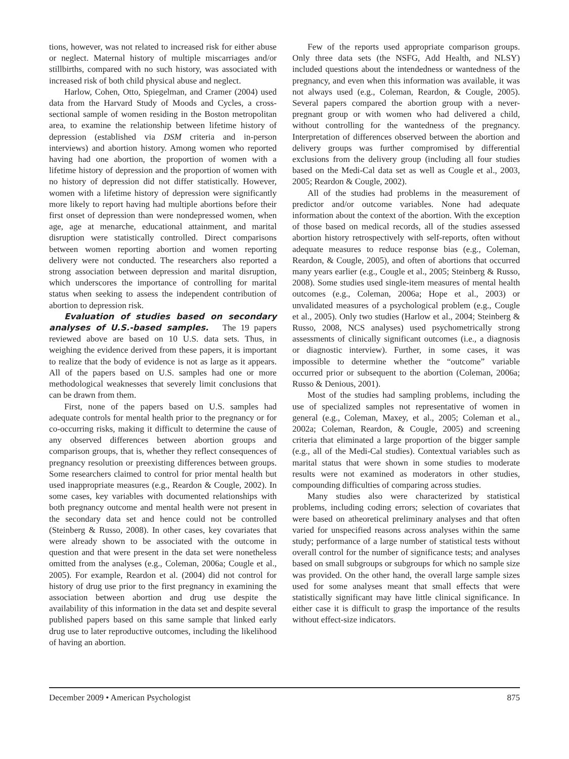tions, however, was not related to increased risk for either abuse or neglect. Maternal history of multiple miscarriages and/or stillbirths, compared with no such history, was associated with increased risk of both child physical abuse and neglect.
Harlow, Cohen, Otto, Spiegelman, and Cramer (2004) used data from the Harvard Study of Moods and Cycles, a cross-sectional sample of women residing in the Boston metropolitan area, to examine the relationship between lifetime history of depression (established via DSM criteria and in-person interviews) and abortion history. Among women who reported having had one abortion, the proportion of women with a lifetime history of depression and the proportion of women with no history of depression did not differ statistically. However, women with a lifetime history of depression were significantly more likely to report having had multiple abortions before their first onset of depression than were nondepressed women, when age, age at menarche, educational attainment, and marital disruption were statistically controlled. Direct comparisons between women reporting abortion and women reporting delivery were not conducted. The researchers also reported a strong association between depression and marital disruption, which underscores the importance of controlling for marital status when seeking to assess the independent contribution of abortion to depression risk.
Evaluation of studies based on secondary analyses of U.S.-based samples. The 19 papers reviewed above are based on 10 U.S. data sets. Thus, in weighing the evidence derived from these papers, it is important to realize that the body of evidence is not as large as it appears. All of the papers based on U.S. samples had one or more methodological weaknesses that severely limit conclusions that can be drawn from them.
First, none of the papers based on U.S. samples had adequate controls for mental health prior to the pregnancy or for co-occurring risks, making it difficult to determine the cause of any observed differences between abortion groups and comparison groups, that is, whether they reflect consequences of pregnancy resolution or preexisting differences between groups. Some researchers claimed to control for prior mental health but used inappropriate measures (e.g., Reardon & Cougle, 2002). In some cases, key variables with documented relationships with both pregnancy outcome and mental health were not present in the secondary data set and hence could not be controlled (Steinberg & Russo, 2008). In other cases, key covariates that were already shown to be associated with the outcome in question and that were present in the data set were nonetheless omitted from the analyses (e.g., Coleman, 2006a; Cougle et al., 2005). For example, Reardon et al. (2004) did not control for history of drug use prior to the first pregnancy in examining the association between abortion and drug use despite the availability of this information in the data set and despite several published papers based on this same sample that linked early drug use to later reproductive outcomes, including the likelihood of having an abortion.
Few of the reports used appropriate comparison groups. Only three data sets (the NSFG, Add Health, and NLSY) included questions about the intendedness or wantedness of the pregnancy, and even when this information was available, it was not always used (e.g., Coleman, Reardon, & Cougle, 2005). Several papers compared the abortion group with a never-pregnant group or with women who had delivered a child, without controlling for the wantedness of the pregnancy. Interpretation of differences observed between the abortion and delivery groups was further compromised by differential exclusions from the delivery group (including all four studies based on the Medi-Cal data set as well as Cougle et al., 2003, 2005; Reardon & Cougle, 2002).
All of the studies had problems in the measurement of predictor and/or outcome variables. None had adequate information about the context of the abortion. With the exception of those based on medical records, all of the studies assessed abortion history retrospectively with self-reports, often without adequate measures to reduce response bias (e.g., Coleman, Reardon, & Cougle, 2005), and often of abortions that occurred many years earlier (e.g., Cougle et al., 2005; Steinberg & Russo, 2008). Some studies used single-item measures of mental health outcomes (e.g., Coleman, 2006a; Hope et al., 2003) or unvalidated measures of a psychological problem (e.g., Cougle et al., 2005). Only two studies (Harlow et al., 2004; Steinberg & Russo, 2008, NCS analyses) used psychometrically strong assessments of clinically significant outcomes (i.e., a diagnosis or diagnostic interview). Further, in some cases, it was impossible to determine whether the “outcome” variable occurred prior or subsequent to the abortion (Coleman, 2006a; Russo & Denious, 2001).
Most of the studies had sampling problems, including the use of specialized samples not representative of women in general (e.g., Coleman, Maxey, et al., 2005; Coleman et al., 2002a; Coleman, Reardon, & Cougle, 2005) and screening criteria that eliminated a large proportion of the bigger sample (e.g., all of the Medi-Cal studies). Contextual variables such as marital status that were shown in some studies to moderate results were not examined as moderators in other studies, compounding difficulties of comparing across studies.
Many studies also were characterized by statistical problems, including coding errors; selection of covariates that were based on atheoretical preliminary analyses and that often varied for unspecified reasons across analyses within the same study; performance of a large number of statistical tests without overall control for the number of significance tests; and analyses based on small subgroups or subgroups for which no sample size was provided. On the other hand, the overall large sample sizes used for some analyses meant that small effects that were statistically significant may have little clinical significance. In either case it is difficult to grasp the importance of the results without effect-size indicators.
December 2009 • American Psychologist 875